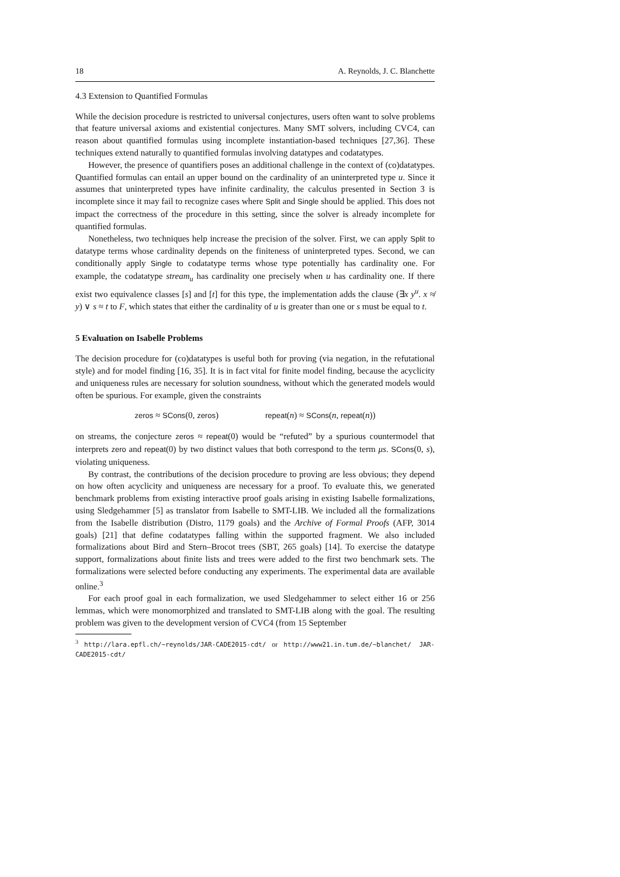18 A. Reynolds, J. C. Blanchette
4.3 Extension to Quantified Formulas
While the decision procedure is restricted to universal conjectures, users often want to solve problems that feature universal axioms and existential conjectures. Many SMT solvers, including CVC4, can reason about quantified formulas using incomplete instantiation-based techniques [27,36]. These techniques extend naturally to quantified formulas involving datatypes and codatatypes.
However, the presence of quantifiers poses an additional challenge in the context of (co)datatypes. Quantified formulas can entail an upper bound on the cardinality of an uninterpreted type u. Since it assumes that uninterpreted types have infinite cardinality, the calculus presented in Section 3 is incomplete since it may fail to recognize cases where Split and Single should be applied. This does not impact the correctness of the procedure in this setting, since the solver is already incomplete for quantified formulas.
Nonetheless, two techniques help increase the precision of the solver. First, we can apply Split to datatype terms whose cardinality depends on the finiteness of uninterpreted types. Second, we can conditionally apply Single to codatatype terms whose type potentially has cardinality one. For example, the codatatype stream<sub>u</sub> has cardinality one precisely when u has cardinality one. If there exist two equivalence classes [s] and [t] for this type, the implementation adds the clause (∃x y<sup>u</sup>. x ≉ y) ∨ s ≈ t to F, which states that either the cardinality of u is greater than one or s must be equal to t.
5 Evaluation on Isabelle Problems
The decision procedure for (co)datatypes is useful both for proving (via negation, in the refutational style) and for model finding [16, 35]. It is in fact vital for finite model finding, because the acyclicity and uniqueness rules are necessary for solution soundness, without which the generated models would often be spurious. For example, given the constraints
zeros ≈ SCons(0, zeros) repeat(n) ≈ SCons(n, repeat(n))
on streams, the conjecture zeros ≈ repeat(0) would be “refuted” by a spurious countermodel that interprets zero and repeat(0) by two distinct values that both correspond to the term μs. SCons(0, s), violating uniqueness.
By contrast, the contributions of the decision procedure to proving are less obvious; they depend on how often acyclicity and uniqueness are necessary for a proof. To evaluate this, we generated benchmark problems from existing interactive proof goals arising in existing Isabelle formalizations, using Sledgehammer [5] as translator from Isabelle to SMT-LIB. We included all the formalizations from the Isabelle distribution (Distro, 1179 goals) and the Archive of Formal Proofs (AFP, 3014 goals) [21] that define codatatypes falling within the supported fragment. We also included formalizations about Bird and Stern–Brocot trees (SBT, 265 goals) [14]. To exercise the datatype support, formalizations about finite lists and trees were added to the first two benchmark sets. The formalizations were selected before conducting any experiments. The experimental data are available online.<sup>3</sup>
For each proof goal in each formalization, we used Sledgehammer to select either 16 or 256 lemmas, which were monomorphized and translated to SMT-LIB along with the goal. The resulting problem was given to the development version of CVC4 (from 15 September
<sup>3</sup> http://lara.epfl.ch/~reynolds/JAR-CADE2015-cdt/ or http://www21.in.tum.de/~blanchet/ JAR-CADE2015-cdt/